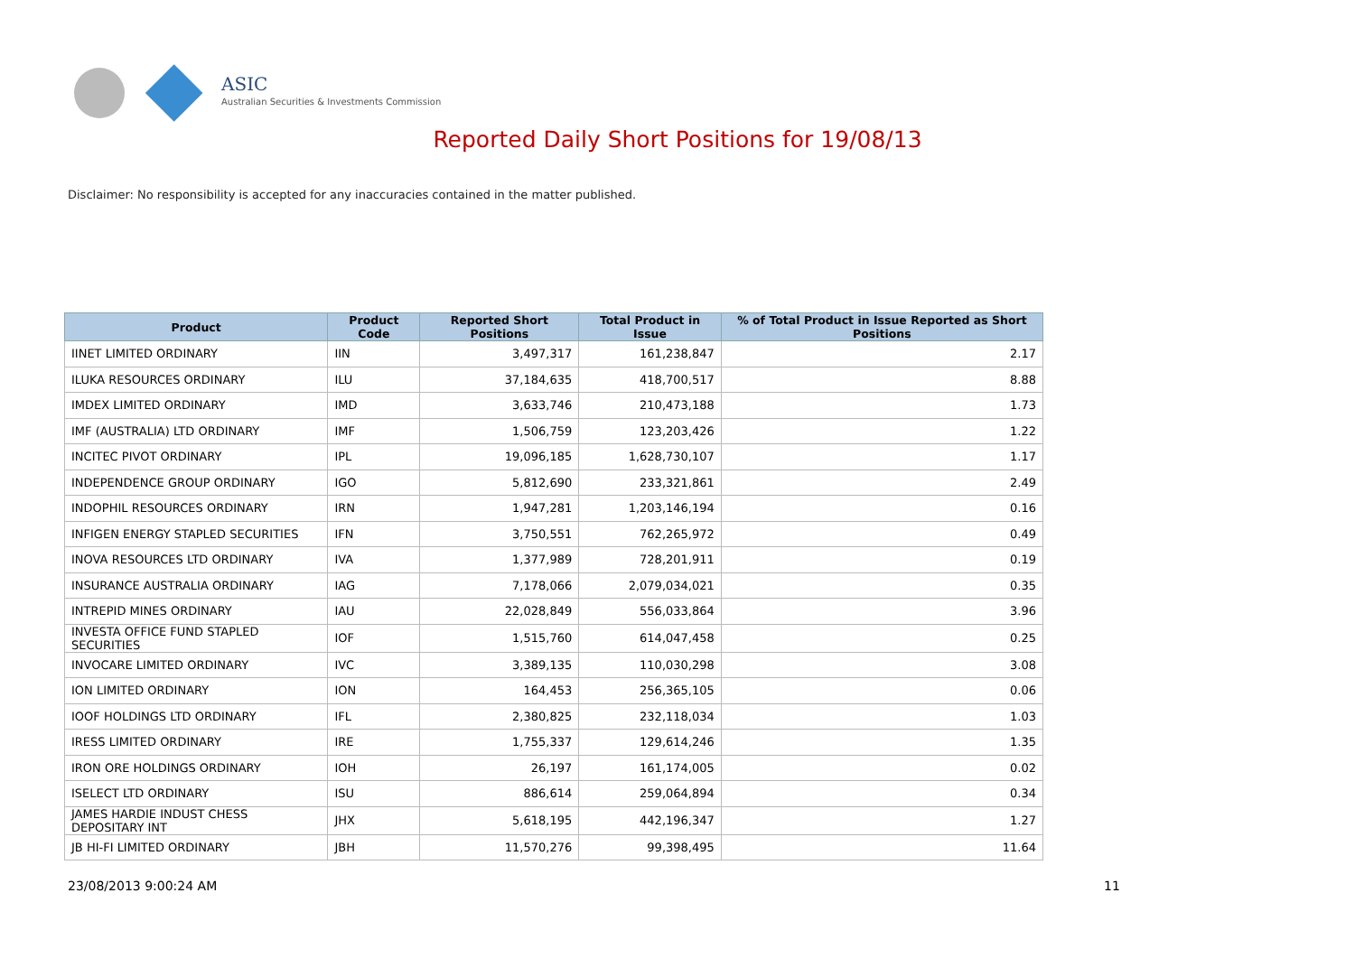ASIC
Australian Securities & Investments Commission
Reported Daily Short Positions for 19/08/13
Disclaimer: No responsibility is accepted for any inaccuracies contained in the matter published.
| Product | Product Code | Reported Short Positions | Total Product in Issue | % of Total Product in Issue Reported as Short Positions |
| --- | --- | --- | --- | --- |
| IINET LIMITED ORDINARY | IIN | 3,497,317 | 161,238,847 | 2.17 |
| ILUKA RESOURCES ORDINARY | ILU | 37,184,635 | 418,700,517 | 8.88 |
| IMDEX LIMITED ORDINARY | IMD | 3,633,746 | 210,473,188 | 1.73 |
| IMF (AUSTRALIA) LTD ORDINARY | IMF | 1,506,759 | 123,203,426 | 1.22 |
| INCITEC PIVOT ORDINARY | IPL | 19,096,185 | 1,628,730,107 | 1.17 |
| INDEPENDENCE GROUP ORDINARY | IGO | 5,812,690 | 233,321,861 | 2.49 |
| INDOPHIL RESOURCES ORDINARY | IRN | 1,947,281 | 1,203,146,194 | 0.16 |
| INFIGEN ENERGY STAPLED SECURITIES | IFN | 3,750,551 | 762,265,972 | 0.49 |
| INOVA RESOURCES LTD ORDINARY | IVA | 1,377,989 | 728,201,911 | 0.19 |
| INSURANCE AUSTRALIA ORDINARY | IAG | 7,178,066 | 2,079,034,021 | 0.35 |
| INTREPID MINES ORDINARY | IAU | 22,028,849 | 556,033,864 | 3.96 |
| INVESTA OFFICE FUND STAPLED SECURITIES | IOF | 1,515,760 | 614,047,458 | 0.25 |
| INVOCARE LIMITED ORDINARY | IVC | 3,389,135 | 110,030,298 | 3.08 |
| ION LIMITED ORDINARY | ION | 164,453 | 256,365,105 | 0.06 |
| IOOF HOLDINGS LTD ORDINARY | IFL | 2,380,825 | 232,118,034 | 1.03 |
| IRESS LIMITED ORDINARY | IRE | 1,755,337 | 129,614,246 | 1.35 |
| IRON ORE HOLDINGS ORDINARY | IOH | 26,197 | 161,174,005 | 0.02 |
| ISELECT LTD ORDINARY | ISU | 886,614 | 259,064,894 | 0.34 |
| JAMES HARDIE INDUST CHESS DEPOSITARY INT | JHX | 5,618,195 | 442,196,347 | 1.27 |
| JB HI-FI LIMITED ORDINARY | JBH | 11,570,276 | 99,398,495 | 11.64 |
23/08/2013 9:00:24 AM 11